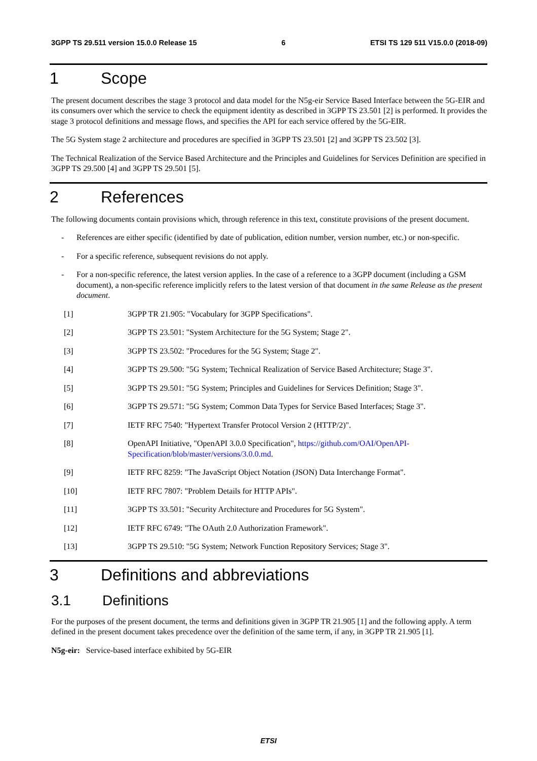3GPP TS 29.511 version 15.0.0 Release 15 6 ETSI TS 129 511 V15.0.0 (2018-09)
1 Scope
The present document describes the stage 3 protocol and data model for the N5g-eir Service Based Interface between the 5G-EIR and its consumers over which the service to check the equipment identity as described in 3GPP TS 23.501 [2] is performed. It provides the stage 3 protocol definitions and message flows, and specifies the API for each service offered by the 5G-EIR.
The 5G System stage 2 architecture and procedures are specified in 3GPP TS 23.501 [2] and 3GPP TS 23.502 [3].
The Technical Realization of the Service Based Architecture and the Principles and Guidelines for Services Definition are specified in 3GPP TS 29.500 [4] and 3GPP TS 29.501 [5].
2 References
The following documents contain provisions which, through reference in this text, constitute provisions of the present document.
- References are either specific (identified by date of publication, edition number, version number, etc.) or non-specific.
- For a specific reference, subsequent revisions do not apply.
- For a non-specific reference, the latest version applies. In the case of a reference to a 3GPP document (including a GSM document), a non-specific reference implicitly refers to the latest version of that document in the same Release as the present document.
[1] 3GPP TR 21.905: "Vocabulary for 3GPP Specifications".
[2] 3GPP TS 23.501: "System Architecture for the 5G System; Stage 2".
[3] 3GPP TS 23.502: "Procedures for the 5G System; Stage 2".
[4] 3GPP TS 29.500: "5G System; Technical Realization of Service Based Architecture; Stage 3".
[5] 3GPP TS 29.501: "5G System; Principles and Guidelines for Services Definition; Stage 3".
[6] 3GPP TS 29.571: "5G System; Common Data Types for Service Based Interfaces; Stage 3".
[7] IETF RFC 7540: "Hypertext Transfer Protocol Version 2 (HTTP/2)".
[8] OpenAPI Initiative, "OpenAPI 3.0.0 Specification", https://github.com/OAI/OpenAPI-Specification/blob/master/versions/3.0.0.md.
[9] IETF RFC 8259: "The JavaScript Object Notation (JSON) Data Interchange Format".
[10] IETF RFC 7807: "Problem Details for HTTP APIs".
[11] 3GPP TS 33.501: "Security Architecture and Procedures for 5G System".
[12] IETF RFC 6749: "The OAuth 2.0 Authorization Framework".
[13] 3GPP TS 29.510: "5G System; Network Function Repository Services; Stage 3".
3 Definitions and abbreviations
3.1 Definitions
For the purposes of the present document, the terms and definitions given in 3GPP TR 21.905 [1] and the following apply. A term defined in the present document takes precedence over the definition of the same term, if any, in 3GPP TR 21.905 [1].
N5g-eir: Service-based interface exhibited by 5G-EIR
ETSI